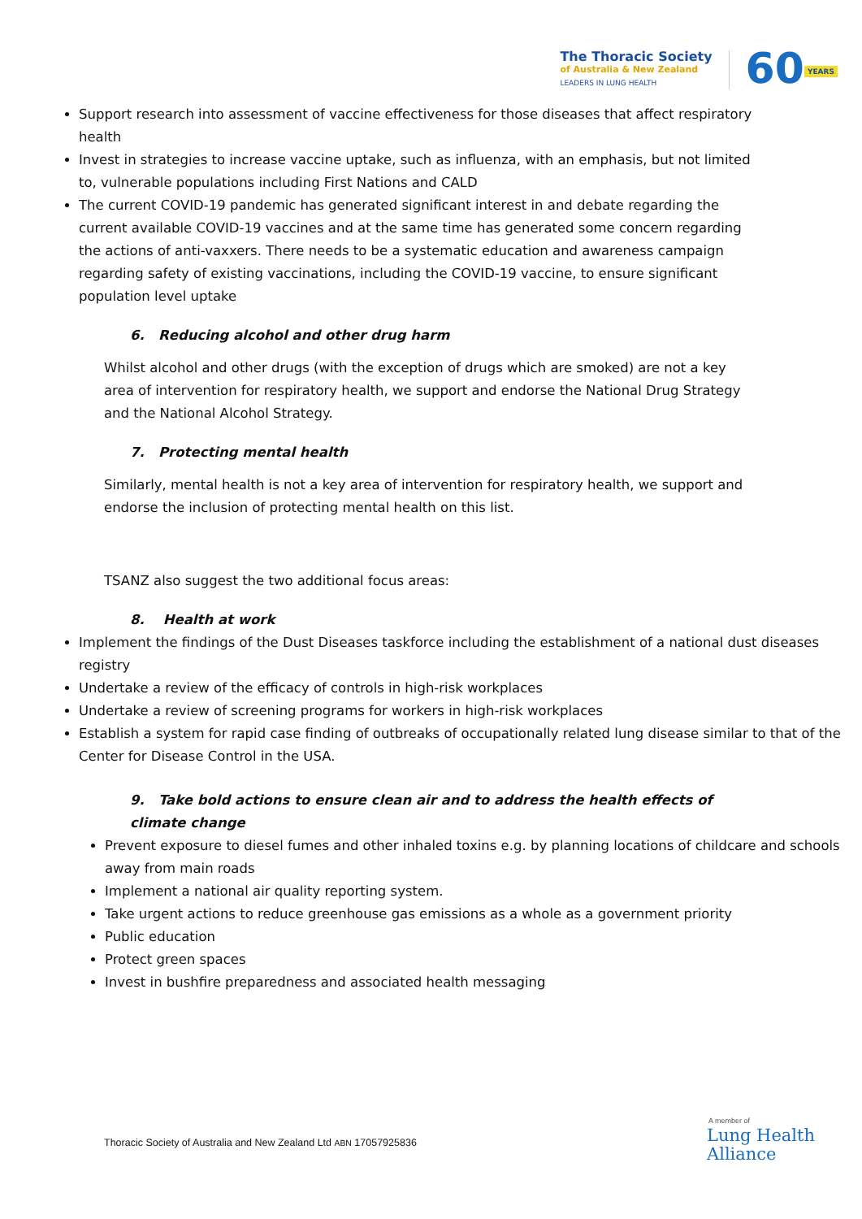The Thoracic Society
of Australia & New Zealand
LEADERS IN LUNG HEALTH
60 YEARS
Support research into assessment of vaccine effectiveness for those diseases that affect respiratory health
Invest in strategies to increase vaccine uptake, such as influenza, with an emphasis, but not limited to, vulnerable populations including First Nations and CALD
The current COVID-19 pandemic has generated significant interest in and debate regarding the current available COVID-19 vaccines and at the same time has generated some concern regarding the actions of anti-vaxxers. There needs to be a systematic education and awareness campaign regarding safety of existing vaccinations, including the COVID-19 vaccine, to ensure significant population level uptake
6. Reducing alcohol and other drug harm
Whilst alcohol and other drugs (with the exception of drugs which are smoked) are not a key area of intervention for respiratory health, we support and endorse the National Drug Strategy and the National Alcohol Strategy.
7. Protecting mental health
Similarly, mental health is not a key area of intervention for respiratory health, we support and endorse the inclusion of protecting mental health on this list.
TSANZ also suggest the two additional focus areas:
8. Health at work
Implement the findings of the Dust Diseases taskforce including the establishment of a national dust diseases registry
Undertake a review of the efficacy of controls in high-risk workplaces
Undertake a review of screening programs for workers in high-risk workplaces
Establish a system for rapid case finding of outbreaks of occupationally related lung disease similar to that of the Center for Disease Control in the USA.
9. Take bold actions to ensure clean air and to address the health effects of climate change
Prevent exposure to diesel fumes and other inhaled toxins e.g. by planning locations of childcare and schools away from main roads
Implement a national air quality reporting system.
Take urgent actions to reduce greenhouse gas emissions as a whole as a government priority
Public education
Protect green spaces
Invest in bushfire preparedness and associated health messaging
Thoracic Society of Australia and New Zealand Ltd ABN 17057925836
A member of
Lung Health
Alliance